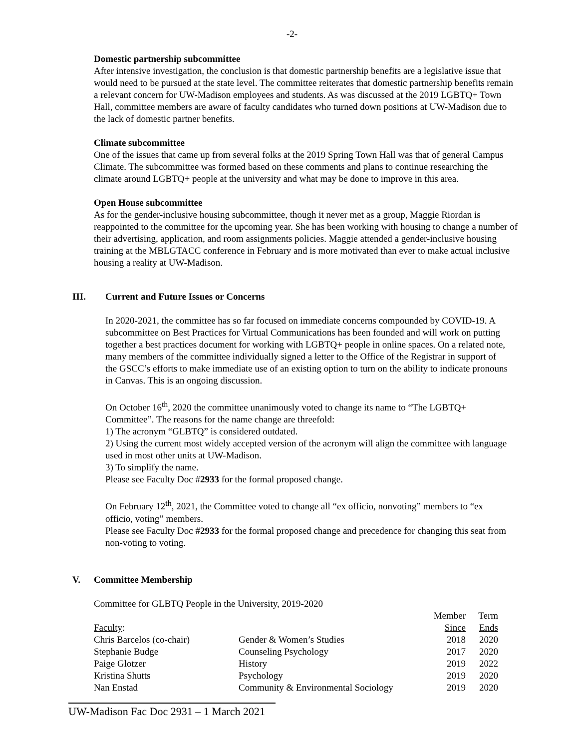-2-
Domestic partnership subcommittee
After intensive investigation, the conclusion is that domestic partnership benefits are a legislative issue that would need to be pursued at the state level. The committee reiterates that domestic partnership benefits remain a relevant concern for UW-Madison employees and students. As was discussed at the 2019 LGBTQ+ Town Hall, committee members are aware of faculty candidates who turned down positions at UW-Madison due to the lack of domestic partner benefits.
Climate subcommittee
One of the issues that came up from several folks at the 2019 Spring Town Hall was that of general Campus Climate. The subcommittee was formed based on these comments and plans to continue researching the climate around LGBTQ+ people at the university and what may be done to improve in this area.
Open House subcommittee
As for the gender-inclusive housing subcommittee, though it never met as a group, Maggie Riordan is reappointed to the committee for the upcoming year. She has been working with housing to change a number of their advertising, application, and room assignments policies. Maggie attended a gender-inclusive housing training at the MBLGTACC conference in February and is more motivated than ever to make actual inclusive housing a reality at UW-Madison.
III. Current and Future Issues or Concerns
In 2020-2021, the committee has so far focused on immediate concerns compounded by COVID-19. A subcommittee on Best Practices for Virtual Communications has been founded and will work on putting together a best practices document for working with LGBTQ+ people in online spaces. On a related note, many members of the committee individually signed a letter to the Office of the Registrar in support of the GSCC’s efforts to make immediate use of an existing option to turn on the ability to indicate pronouns in Canvas. This is an ongoing discussion.
On October 16<sup>th</sup>, 2020 the committee unanimously voted to change its name to “The LGBTQ+ Committee”. The reasons for the name change are threefold:
1) The acronym “GLBTQ” is considered outdated.
2) Using the current most widely accepted version of the acronym will align the committee with language used in most other units at UW-Madison.
3) To simplify the name.
Please see Faculty Doc #2933 for the formal proposed change.
On February 12<sup>th</sup>, 2021, the Committee voted to change all “ex officio, nonvoting” members to “ex officio, voting” members.
Please see Faculty Doc #2933 for the formal proposed change and precedence for changing this seat from non-voting to voting.
V. Committee Membership
Committee for GLBTQ People in the University, 2019-2020
| | | Member | Term |
| Faculty : | | Since | Ends |
| Chris Barcelos (co-chair) | Gender & Women’s Studies | 2018 | 2020 |
| Stephanie Budge | Counseling Psychology | 2017 | 2020 |
| Paige Glotzer | History | 2019 | 2022 |
| Kristina Shutts | Psychology | 2019 | 2020 |
| Nan Enstad | Community & Environmental Sociology | 2019 | 2020 |
UW-Madison Fac Doc 2931 – 1 March 2021